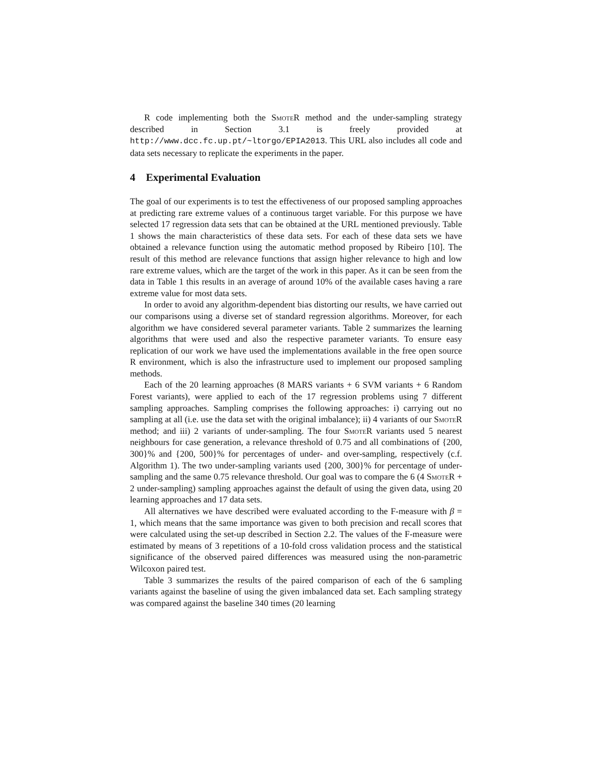R code implementing both the Smote R method and the under-sampling strategy described in Section 3.1 is freely provided at http://www.dcc.fc.up.pt/~ltorgo/EPIA2013. This URL also includes all code and data sets necessary to replicate the experiments in the paper.
4 Experimental Evaluation
The goal of our experiments is to test the effectiveness of our proposed sampling approaches at predicting rare extreme values of a continuous target variable. For this purpose we have selected 17 regression data sets that can be obtained at the URL mentioned previously. Table 1 shows the main characteristics of these data sets. For each of these data sets we have obtained a relevance function using the automatic method proposed by Ribeiro [10]. The result of this method are relevance functions that assign higher relevance to high and low rare extreme values, which are the target of the work in this paper. As it can be seen from the data in Table 1 this results in an average of around 10% of the available cases having a rare extreme value for most data sets.
In order to avoid any algorithm-dependent bias distorting our results, we have carried out our comparisons using a diverse set of standard regression algorithms. Moreover, for each algorithm we have considered several parameter variants. Table 2 summarizes the learning algorithms that were used and also the respective parameter variants. To ensure easy replication of our work we have used the implementations available in the free open source R environment, which is also the infrastructure used to implement our proposed sampling methods.
Each of the 20 learning approaches (8 MARS variants + 6 SVM variants + 6 Random Forest variants), were applied to each of the 17 regression problems using 7 different sampling approaches. Sampling comprises the following approaches: i) carrying out no sampling at all (i.e. use the data set with the original imbalance); ii) 4 variants of our Smote R method; and iii) 2 variants of under-sampling. The four Smote R variants used 5 nearest neighbours for case generation, a relevance threshold of 0.75 and all combinations of {200, 300}% and {200, 500}% for percentages of under- and over-sampling, respectively (c.f. Algorithm 1). The two under-sampling variants used {200, 300}% for percentage of under-sampling and the same 0.75 relevance threshold. Our goal was to compare the 6 (4 Smote R + 2 under-sampling) sampling approaches against the default of using the given data, using 20 learning approaches and 17 data sets.
All alternatives we have described were evaluated according to the F-measure with β = 1, which means that the same importance was given to both precision and recall scores that were calculated using the set-up described in Section 2.2. The values of the F-measure were estimated by means of 3 repetitions of a 10-fold cross validation process and the statistical significance of the observed paired differences was measured using the non-parametric Wilcoxon paired test.
Table 3 summarizes the results of the paired comparison of each of the 6 sampling variants against the baseline of using the given imbalanced data set. Each sampling strategy was compared against the baseline 340 times (20 learning